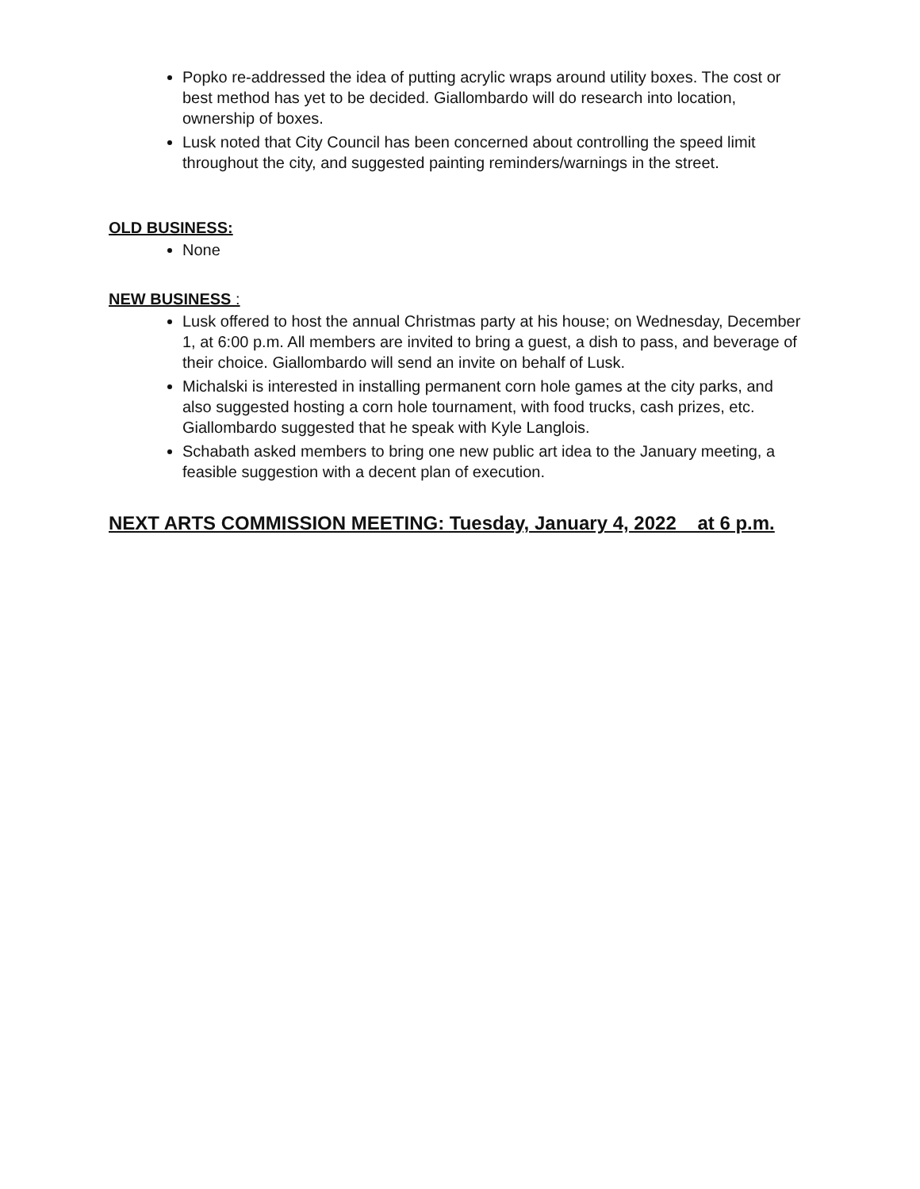Popko re-addressed the idea of putting acrylic wraps around utility boxes. The cost or best method has yet to be decided. Giallombardo will do research into location, ownership of boxes.
Lusk noted that City Council has been concerned about controlling the speed limit throughout the city, and suggested painting reminders/warnings in the street.
OLD BUSINESS:
None
NEW BUSINESS :
Lusk offered to host the annual Christmas party at his house; on Wednesday, December 1, at 6:00 p.m. All members are invited to bring a guest, a dish to pass, and beverage of their choice. Giallombardo will send an invite on behalf of Lusk.
Michalski is interested in installing permanent corn hole games at the city parks, and also suggested hosting a corn hole tournament, with food trucks, cash prizes, etc. Giallombardo suggested that he speak with Kyle Langlois.
Schabath asked members to bring one new public art idea to the January meeting, a feasible suggestion with a decent plan of execution.
NEXT ARTS COMMISSION MEETING: Tuesday, January 4, 2022 at 6 p.m.